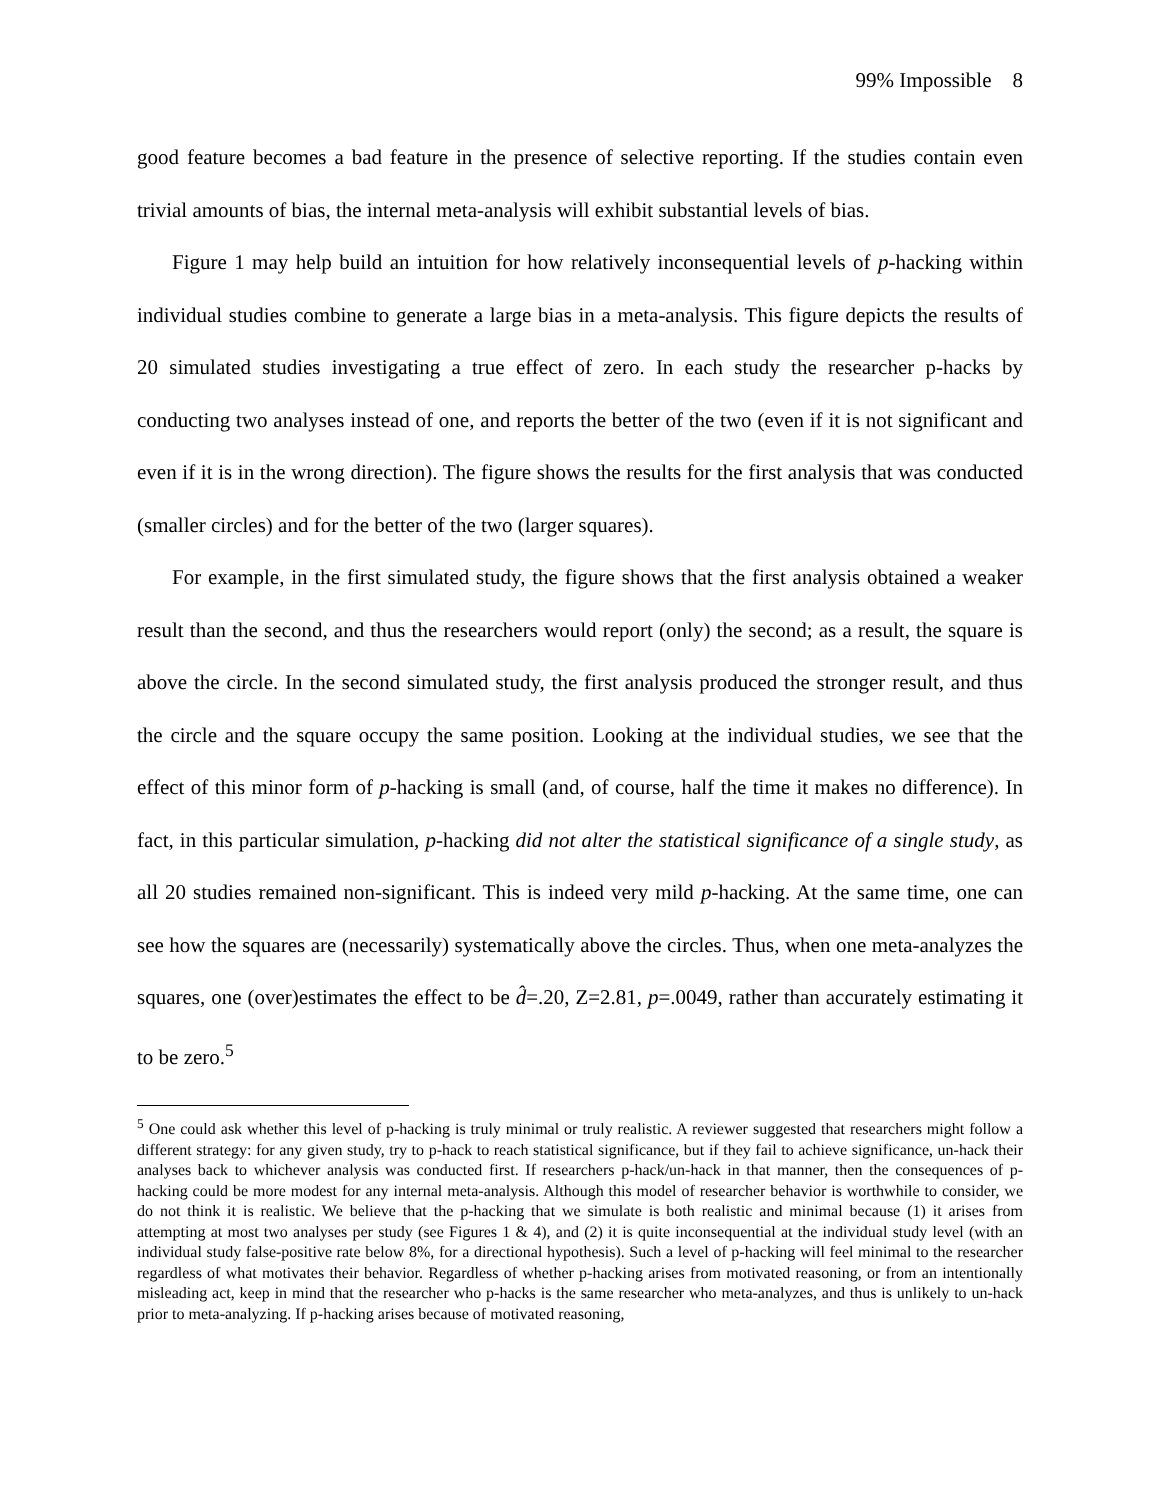99% Impossible 8
good feature becomes a bad feature in the presence of selective reporting. If the studies contain even trivial amounts of bias, the internal meta-analysis will exhibit substantial levels of bias.
Figure 1 may help build an intuition for how relatively inconsequential levels of p-hacking within individual studies combine to generate a large bias in a meta-analysis. This figure depicts the results of 20 simulated studies investigating a true effect of zero. In each study the researcher p-hacks by conducting two analyses instead of one, and reports the better of the two (even if it is not significant and even if it is in the wrong direction). The figure shows the results for the first analysis that was conducted (smaller circles) and for the better of the two (larger squares).
For example, in the first simulated study, the figure shows that the first analysis obtained a weaker result than the second, and thus the researchers would report (only) the second; as a result, the square is above the circle. In the second simulated study, the first analysis produced the stronger result, and thus the circle and the square occupy the same position. Looking at the individual studies, we see that the effect of this minor form of p-hacking is small (and, of course, half the time it makes no difference). In fact, in this particular simulation, p-hacking did not alter the statistical significance of a single study, as all 20 studies remained non-significant. This is indeed very mild p-hacking. At the same time, one can see how the squares are (necessarily) systematically above the circles. Thus, when one meta-analyzes the squares, one (over)estimates the effect to be d̂=.20, Z=2.81, p=.0049, rather than accurately estimating it to be zero.<sup>5</sup>
<sup>5</sup> One could ask whether this level of p-hacking is truly minimal or truly realistic. A reviewer suggested that researchers might follow a different strategy: for any given study, try to p-hack to reach statistical significance, but if they fail to achieve significance, un-hack their analyses back to whichever analysis was conducted first. If researchers p-hack/un-hack in that manner, then the consequences of p-hacking could be more modest for any internal meta-analysis. Although this model of researcher behavior is worthwhile to consider, we do not think it is realistic. We believe that the p-hacking that we simulate is both realistic and minimal because (1) it arises from attempting at most two analyses per study (see Figures 1 & 4), and (2) it is quite inconsequential at the individual study level (with an individual study false-positive rate below 8%, for a directional hypothesis). Such a level of p-hacking will feel minimal to the researcher regardless of what motivates their behavior. Regardless of whether p-hacking arises from motivated reasoning, or from an intentionally misleading act, keep in mind that the researcher who p-hacks is the same researcher who meta-analyzes, and thus is unlikely to un-hack prior to meta-analyzing. If p-hacking arises because of motivated reasoning,